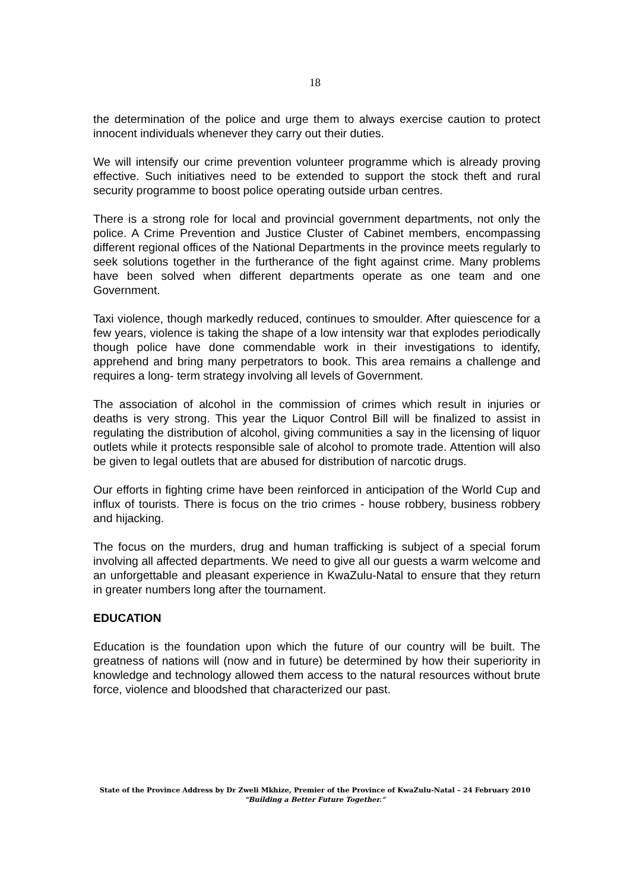18
the determination of the police and urge them to always exercise caution to protect innocent individuals whenever they carry out their duties.
We will intensify our crime prevention volunteer programme which is already proving effective. Such initiatives need to be extended to support the stock theft and rural security programme to boost police operating outside urban centres.
There is a strong role for local and provincial government departments, not only the police. A Crime Prevention and Justice Cluster of Cabinet members, encompassing different regional offices of the National Departments in the province meets regularly to seek solutions together in the furtherance of the fight against crime. Many problems have been solved when different departments operate as one team and one Government.
Taxi violence, though markedly reduced, continues to smoulder. After quiescence for a few years, violence is taking the shape of a low intensity war that explodes periodically though police have done commendable work in their investigations to identify, apprehend and bring many perpetrators to book. This area remains a challenge and requires a long- term strategy involving all levels of Government.
The association of alcohol in the commission of crimes which result in injuries or deaths is very strong. This year the Liquor Control Bill will be finalized to assist in regulating the distribution of alcohol, giving communities a say in the licensing of liquor outlets while it protects responsible sale of alcohol to promote trade. Attention will also be given to legal outlets that are abused for distribution of narcotic drugs.
Our efforts in fighting crime have been reinforced in anticipation of the World Cup and influx of tourists. There is focus on the trio crimes - house robbery, business robbery and hijacking.
The focus on the murders, drug and human trafficking is subject of a special forum involving all affected departments. We need to give all our guests a warm welcome and an unforgettable and pleasant experience in KwaZulu-Natal to ensure that they return in greater numbers long after the tournament.
EDUCATION
Education is the foundation upon which the future of our country will be built. The greatness of nations will (now and in future) be determined by how their superiority in knowledge and technology allowed them access to the natural resources without brute force, violence and bloodshed that characterized our past.
State of the Province Address by Dr Zweli Mkhize, Premier of the Province of KwaZulu-Natal – 24 February 2010
“Building a Better Future Together.”